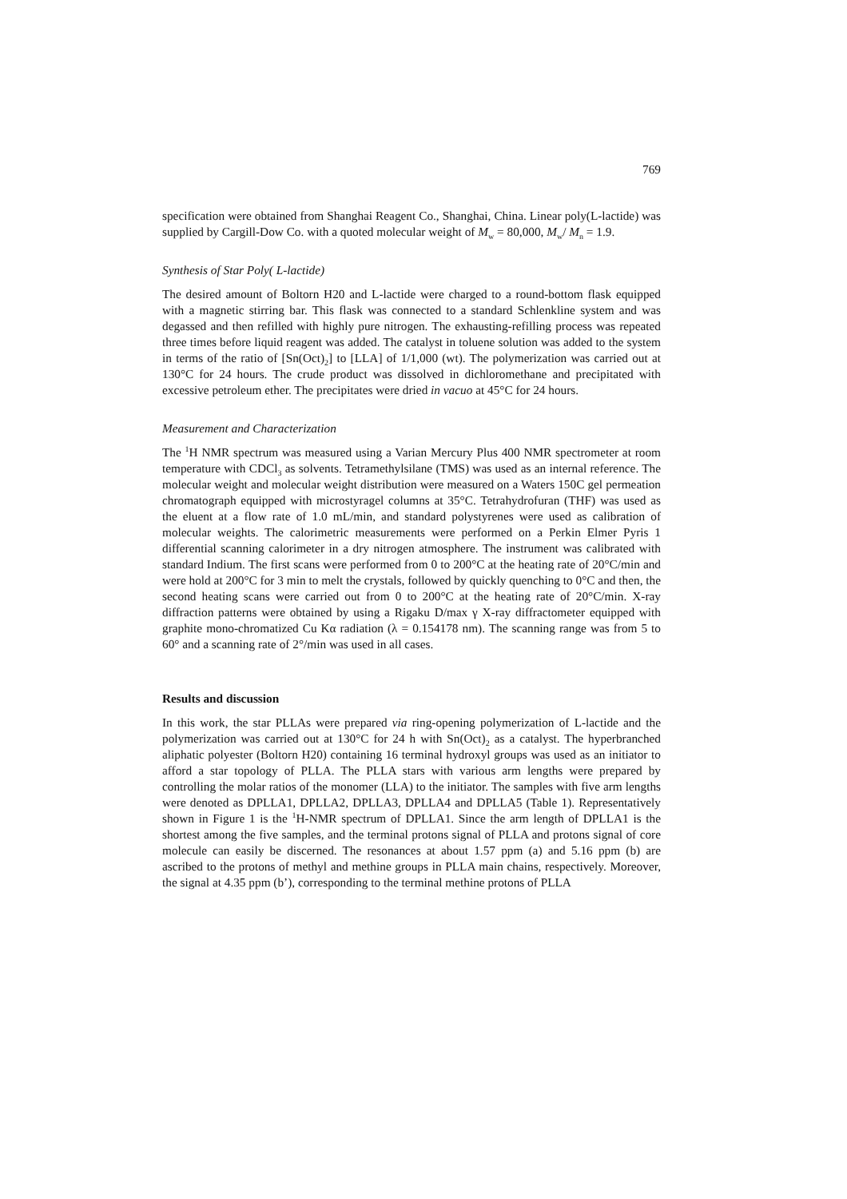769
specification were obtained from Shanghai Reagent Co., Shanghai, China. Linear poly(L-lactide) was supplied by Cargill-Dow Co. with a quoted molecular weight of M<sub>w</sub> = 80,000, M<sub>w</sub>/ M<sub>n</sub> = 1.9.
Synthesis of Star Poly( L-lactide)
The desired amount of Boltorn H20 and L-lactide were charged to a round-bottom flask equipped with a magnetic stirring bar. This flask was connected to a standard Schlenkline system and was degassed and then refilled with highly pure nitrogen. The exhausting-refilling process was repeated three times before liquid reagent was added. The catalyst in toluene solution was added to the system in terms of the ratio of [Sn(Oct)<sub>2</sub>] to [LLA] of 1/1,000 (wt). The polymerization was carried out at 130°C for 24 hours. The crude product was dissolved in dichloromethane and precipitated with excessive petroleum ether. The precipitates were dried in vacuo at 45°C for 24 hours.
Measurement and Characterization
The <sup>1</sup>H NMR spectrum was measured using a Varian Mercury Plus 400 NMR spectrometer at room temperature with CDCl<sub>3</sub> as solvents. Tetramethylsilane (TMS) was used as an internal reference. The molecular weight and molecular weight distribution were measured on a Waters 150C gel permeation chromatograph equipped with microstyragel columns at 35°C. Tetrahydrofuran (THF) was used as the eluent at a flow rate of 1.0 mL/min, and standard polystyrenes were used as calibration of molecular weights. The calorimetric measurements were performed on a Perkin Elmer Pyris 1 differential scanning calorimeter in a dry nitrogen atmosphere. The instrument was calibrated with standard Indium. The first scans were performed from 0 to 200°C at the heating rate of 20°C/min and were hold at 200°C for 3 min to melt the crystals, followed by quickly quenching to 0°C and then, the second heating scans were carried out from 0 to 200°C at the heating rate of 20°C/min. X-ray diffraction patterns were obtained by using a Rigaku D/max γ X-ray diffractometer equipped with graphite mono-chromatized Cu Kα radiation (λ = 0.154178 nm). The scanning range was from 5 to 60° and a scanning rate of 2°/min was used in all cases.
Results and discussion
In this work, the star PLLAs were prepared via ring-opening polymerization of L-lactide and the polymerization was carried out at 130°C for 24 h with Sn(Oct)<sub>2</sub> as a catalyst. The hyperbranched aliphatic polyester (Boltorn H20) containing 16 terminal hydroxyl groups was used as an initiator to afford a star topology of PLLA. The PLLA stars with various arm lengths were prepared by controlling the molar ratios of the monomer (LLA) to the initiator. The samples with five arm lengths were denoted as DPLLA1, DPLLA2, DPLLA3, DPLLA4 and DPLLA5 (Table 1). Representatively shown in Figure 1 is the <sup>1</sup>H-NMR spectrum of DPLLA1. Since the arm length of DPLLA1 is the shortest among the five samples, and the terminal protons signal of PLLA and protons signal of core molecule can easily be discerned. The resonances at about 1.57 ppm (a) and 5.16 ppm (b) are ascribed to the protons of methyl and methine groups in PLLA main chains, respectively. Moreover, the signal at 4.35 ppm (b’), corresponding to the terminal methine protons of PLLA